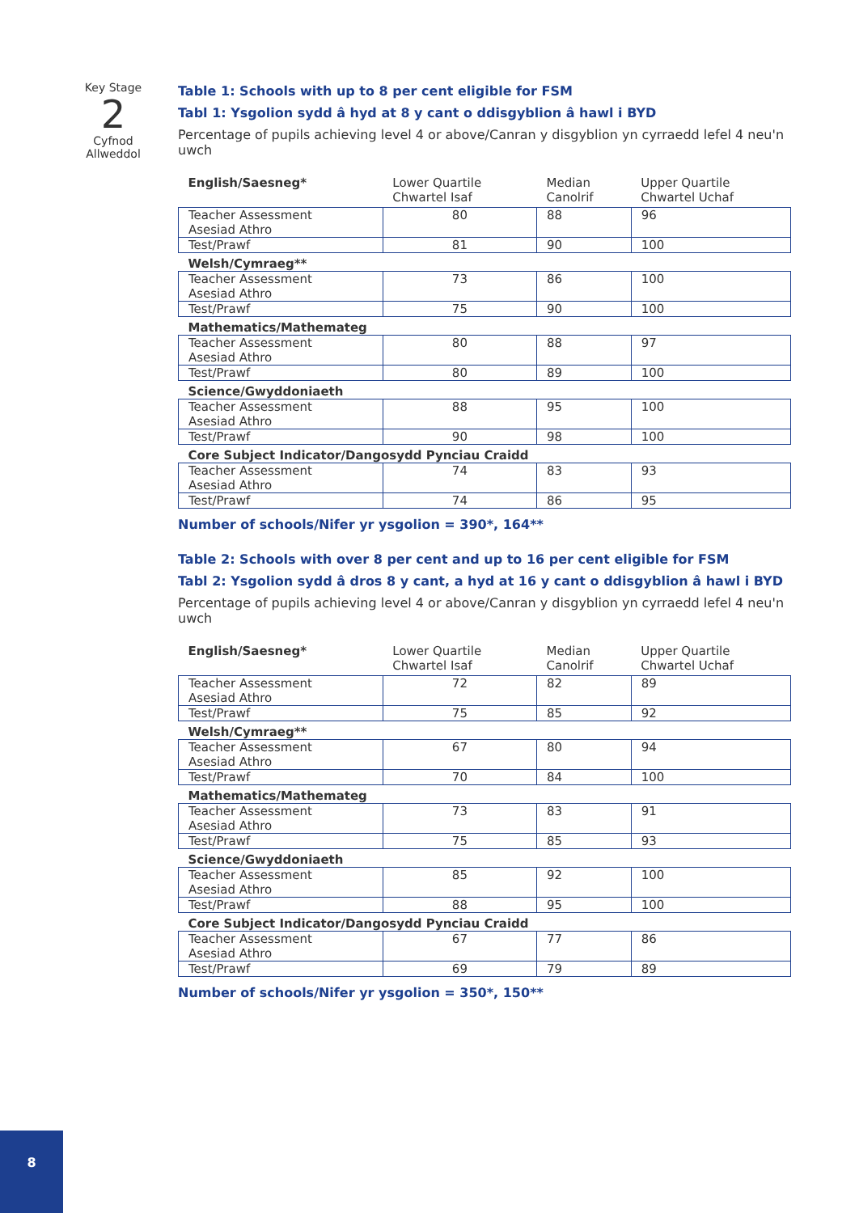Key Stage
2
Cyfnod
Allweddol
Table 1: Schools with up to 8 per cent eligible for FSM
Tabl 1: Ysgolion sydd â hyd at 8 y cant o ddisgyblion â hawl i BYD
Percentage of pupils achieving level 4 or above/Canran y disgyblion yn cyrraedd lefel 4 neu'n uwch
| English/Saesneg* | Lower Quartile Chwartel Isaf | Median Canolrif | Upper Quartile Chwartel Uchaf |
| --- | --- | --- | --- |
| Teacher Assessment Asesiad Athro | 80 | 88 | 96 |
| Test/Prawf | 81 | 90 | 100 |
| Welsh/Cymraeg** | | | |
| Teacher Assessment Asesiad Athro | 73 | 86 | 100 |
| Test/Prawf | 75 | 90 | 100 |
| Mathematics/Mathemateg | | | |
| Teacher Assessment Asesiad Athro | 80 | 88 | 97 |
| Test/Prawf | 80 | 89 | 100 |
| Science/Gwyddoniaeth | | | |
| Teacher Assessment Asesiad Athro | 88 | 95 | 100 |
| Test/Prawf | 90 | 98 | 100 |
| Core Subject Indicator/Dangosydd Pynciau Craidd | | | |
| Teacher Assessment Asesiad Athro | 74 | 83 | 93 |
| Test/Prawf | 74 | 86 | 95 |
Number of schools/Nifer yr ysgolion = 390*, 164**
Table 2: Schools with over 8 per cent and up to 16 per cent eligible for FSM
Tabl 2: Ysgolion sydd â dros 8 y cant, a hyd at 16 y cant o ddisgyblion â hawl i BYD
Percentage of pupils achieving level 4 or above/Canran y disgyblion yn cyrraedd lefel 4 neu'n uwch
| English/Saesneg* | Lower Quartile Chwartel Isaf | Median Canolrif | Upper Quartile Chwartel Uchaf |
| --- | --- | --- | --- |
| Teacher Assessment Asesiad Athro | 72 | 82 | 89 |
| Test/Prawf | 75 | 85 | 92 |
| Welsh/Cymraeg** | | | |
| Teacher Assessment Asesiad Athro | 67 | 80 | 94 |
| Test/Prawf | 70 | 84 | 100 |
| Mathematics/Mathemateg | | | |
| Teacher Assessment Asesiad Athro | 73 | 83 | 91 |
| Test/Prawf | 75 | 85 | 93 |
| Science/Gwyddoniaeth | | | |
| Teacher Assessment Asesiad Athro | 85 | 92 | 100 |
| Test/Prawf | 88 | 95 | 100 |
| Core Subject Indicator/Dangosydd Pynciau Craidd | | | |
| Teacher Assessment Asesiad Athro | 67 | 77 | 86 |
| Test/Prawf | 69 | 79 | 89 |
Number of schools/Nifer yr ysgolion = 350*, 150**
8